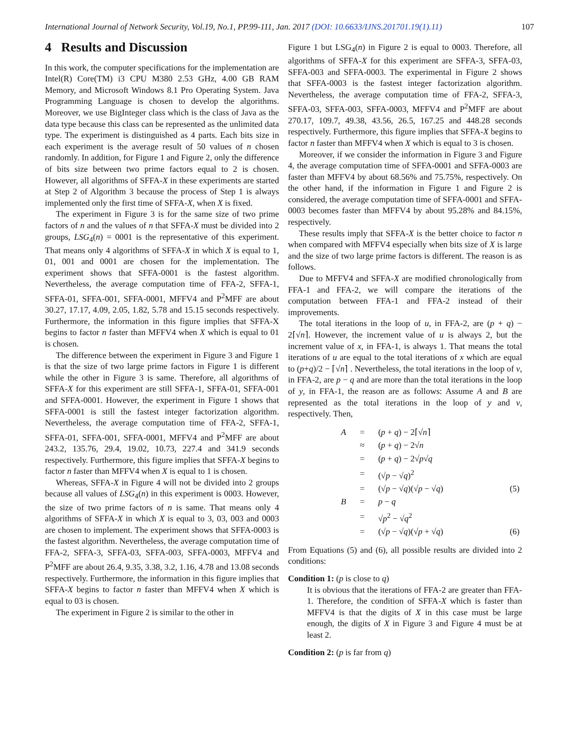International Journal of Network Security, Vol.19, No.1, PP.99-111, Jan. 2017 (DOI: 10.6633/IJNS.201701.19(1).11) 107
4 Results and Discussion
In this work, the computer specifications for the implementation are Intel(R) Core(TM) i3 CPU M380 2.53 GHz, 4.00 GB RAM Memory, and Microsoft Windows 8.1 Pro Operating System. Java Programming Language is chosen to develop the algorithms. Moreover, we use BigInteger class which is the class of Java as the data type because this class can be represented as the unlimited data type. The experiment is distinguished as 4 parts. Each bits size in each experiment is the average result of 50 values of n chosen randomly. In addition, for Figure 1 and Figure 2, only the difference of bits size between two prime factors equal to 2 is chosen. However, all algorithms of SFFA-X in these experiments are started at Step 2 of Algorithm 3 because the process of Step 1 is always implemented only the first time of SFFA-X, when X is fixed.
The experiment in Figure 3 is for the same size of two prime factors of n and the values of n that SFFA-X must be divided into 2 groups, LSG<sub>4</sub>(n) = 0001 is the representative of this experiment. That means only 4 algorithms of SFFA-X in which X is equal to 1, 01, 001 and 0001 are chosen for the implementation. The experiment shows that SFFA-0001 is the fastest algorithm. Nevertheless, the average computation time of FFA-2, SFFA-1, SFFA-01, SFFA-001, SFFA-0001, MFFV4 and P<sup>2</sup>MFF are about 30.27, 17.17, 4.09, 2.05, 1.82, 5.78 and 15.15 seconds respectively. Furthermore, the information in this figure implies that SFFA-X begins to factor n faster than MFFV4 when X which is equal to 01 is chosen.
The difference between the experiment in Figure 3 and Figure 1 is that the size of two large prime factors in Figure 1 is different while the other in Figure 3 is same. Therefore, all algorithms of SFFA-X for this experiment are still SFFA-1, SFFA-01, SFFA-001 and SFFA-0001. However, the experiment in Figure 1 shows that SFFA-0001 is still the fastest integer factorization algorithm. Nevertheless, the average computation time of FFA-2, SFFA-1, SFFA-01, SFFA-001, SFFA-0001, MFFV4 and P<sup>2</sup>MFF are about 243.2, 135.76, 29.4, 19.02, 10.73, 227.4 and 341.9 seconds respectively. Furthermore, this figure implies that SFFA-X begins to factor n faster than MFFV4 when X is equal to 1 is chosen.
Whereas, SFFA-X in Figure 4 will not be divided into 2 groups because all values of LSG<sub>4</sub>(n) in this experiment is 0003. However, the size of two prime factors of n is same. That means only 4 algorithms of SFFA-X in which X is equal to 3, 03, 003 and 0003 are chosen to implement. The experiment shows that SFFA-0003 is the fastest algorithm. Nevertheless, the average computation time of FFA-2, SFFA-3, SFFA-03, SFFA-003, SFFA-0003, MFFV4 and P<sup>2</sup>MFF are about 26.4, 9.35, 3.38, 3.2, 1.16, 4.78 and 13.08 seconds respectively. Furthermore, the information in this figure implies that SFFA-X begins to factor n faster than MFFV4 when X which is equal to 03 is chosen.
The experiment in Figure 2 is similar to the other in
Figure 1 but LSG<sub>4</sub>(n) in Figure 2 is equal to 0003. Therefore, all algorithms of SFFA-X for this experiment are SFFA-3, SFFA-03, SFFA-003 and SFFA-0003. The experimental in Figure 2 shows that SFFA-0003 is the fastest integer factorization algorithm. Nevertheless, the average computation time of FFA-2, SFFA-3, SFFA-03, SFFA-003, SFFA-0003, MFFV4 and P<sup>2</sup>MFF are about 270.17, 109.7, 49.38, 43.56, 26.5, 167.25 and 448.28 seconds respectively. Furthermore, this figure implies that SFFA-X begins to factor n faster than MFFV4 when X which is equal to 3 is chosen.
Moreover, if we consider the information in Figure 3 and Figure 4, the average computation time of SFFA-0001 and SFFA-0003 are faster than MFFV4 by about 68.56% and 75.75%, respectively. On the other hand, if the information in Figure 1 and Figure 2 is considered, the average computation time of SFFA-0001 and SFFA-0003 becomes faster than MFFV4 by about 95.28% and 84.15%, respectively.
These results imply that SFFA-X is the better choice to factor n when compared with MFFV4 especially when bits size of X is large and the size of two large prime factors is different. The reason is as follows.
Due to MFFV4 and SFFA-X are modified chronologically from FFA-1 and FFA-2, we will compare the iterations of the computation between FFA-1 and FFA-2 instead of their improvements.
The total iterations in the loop of u, in FFA-2, are (p + q) − 2⌈√n⌉. However, the increment value of u is always 2, but the increment value of x, in FFA-1, is always 1. That means the total iterations of u are equal to the total iterations of x which are equal to (p+q)/2 − ⌈√n⌉ . Nevertheless, the total iterations in the loop of v, in FFA-2, are p − q and are more than the total iterations in the loop of y, in FFA-1, the reason are as follows: Assume A and B are represented as the total iterations in the loop of y and v, respectively. Then,
| A | = | ( p + q ) − 2⌈√ n ⌉ | |
| | ≈ | ( p + q ) − 2√ n | |
| | = | ( p + q ) − 2√ p √ q | |
| | = | (√ p − √ q )<sup>2</sup> | |
| | = | (√ p − √ q )(√ p − √ q ) | (5) |
| B | = | p − q | |
| | = | √ p<sup>2</sup> − √ q<sup>2</sup> | |
| | = | (√ p − √ q )(√ p + √ q ) | (6) |
From Equations (5) and (6), all possible results are divided into 2 conditions:
Condition 1: (p is close to q)
It is obvious that the iterations of FFA-2 are greater than FFA-1. Therefore, the condition of SFFA-X which is faster than MFFV4 is that the digits of X in this case must be large enough, the digits of X in Figure 3 and Figure 4 must be at least 2.
Condition 2: (p is far from q)